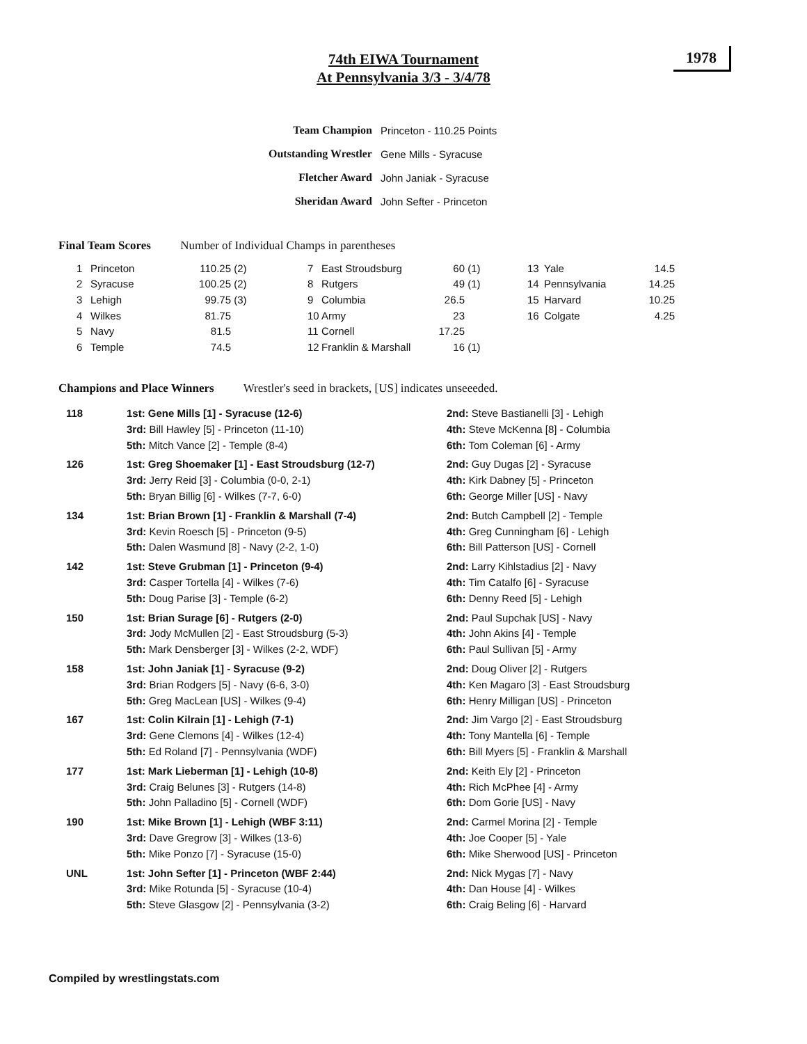74th EIWA Tournament
At Pennsylvania 3/3 - 3/4/78
1978
| Team Champion | Princeton - 110.25 Points |
| Outstanding Wrestler | Gene Mills - Syracuse |
| Fletcher Award | John Janiak - Syracuse |
| Sheridan Award | John Sefter - Princeton |
Final Team Scores Number of Individual Champs in parentheses
| 1 | Princeton | 110.25 | (2) | 7 | East Stroudsburg | 60 | (1) | 13 | Yale | 14.5 |
| 2 | Syracuse | 100.25 | (2) | 8 | Rutgers | 49 | (1) | 14 | Pennsylvania | 14.25 |
| 3 | Lehigh | 99.75 | (3) | 9 | Columbia | 26.5 | | 15 | Harvard | 10.25 |
| 4 | Wilkes | 81.75 | | 10 | Army | 23 | | 16 | Colgate | 4.25 |
| 5 | Navy | 81.5 | | 11 | Cornell | 17.25 | | | | |
| 6 | Temple | 74.5 | | 12 | Franklin & Marshall | 16 | (1) | | | |
Champions and Place Winners Wrestler's seed in brackets, [US] indicates unseeeded.
| 118 | 1st: Gene Mills [1] - Syracuse (12-6) | 2nd: Steve Bastianelli [3] - Lehigh |
| | 3rd: Bill Hawley [5] - Princeton (11-10) | 4th: Steve McKenna [8] - Columbia |
| | 5th: Mitch Vance [2] - Temple (8-4) | 6th: Tom Coleman [6] - Army |
| 126 | 1st: Greg Shoemaker [1] - East Stroudsburg (12-7) | 2nd: Guy Dugas [2] - Syracuse |
| | 3rd: Jerry Reid [3] - Columbia (0-0, 2-1) | 4th: Kirk Dabney [5] - Princeton |
| | 5th: Bryan Billig [6] - Wilkes (7-7, 6-0) | 6th: George Miller [US] - Navy |
| 134 | 1st: Brian Brown [1] - Franklin & Marshall (7-4) | 2nd: Butch Campbell [2] - Temple |
| | 3rd: Kevin Roesch [5] - Princeton (9-5) | 4th: Greg Cunningham [6] - Lehigh |
| | 5th: Dalen Wasmund [8] - Navy (2-2, 1-0) | 6th: Bill Patterson [US] - Cornell |
| 142 | 1st: Steve Grubman [1] - Princeton (9-4) | 2nd: Larry Kihlstadius [2] - Navy |
| | 3rd: Casper Tortella [4] - Wilkes (7-6) | 4th: Tim Catalfo [6] - Syracuse |
| | 5th: Doug Parise [3] - Temple (6-2) | 6th: Denny Reed [5] - Lehigh |
| 150 | 1st: Brian Surage [6] - Rutgers (2-0) | 2nd: Paul Supchak [US] - Navy |
| | 3rd: Jody McMullen [2] - East Stroudsburg (5-3) | 4th: John Akins [4] - Temple |
| | 5th: Mark Densberger [3] - Wilkes (2-2, WDF) | 6th: Paul Sullivan [5] - Army |
| 158 | 1st: John Janiak [1] - Syracuse (9-2) | 2nd: Doug Oliver [2] - Rutgers |
| | 3rd: Brian Rodgers [5] - Navy (6-6, 3-0) | 4th: Ken Magaro [3] - East Stroudsburg |
| | 5th: Greg MacLean [US] - Wilkes (9-4) | 6th: Henry Milligan [US] - Princeton |
| 167 | 1st: Colin Kilrain [1] - Lehigh (7-1) | 2nd: Jim Vargo [2] - East Stroudsburg |
| | 3rd: Gene Clemons [4] - Wilkes (12-4) | 4th: Tony Mantella [6] - Temple |
| | 5th: Ed Roland [7] - Pennsylvania (WDF) | 6th: Bill Myers [5] - Franklin & Marshall |
| 177 | 1st: Mark Lieberman [1] - Lehigh (10-8) | 2nd: Keith Ely [2] - Princeton |
| | 3rd: Craig Belunes [3] - Rutgers (14-8) | 4th: Rich McPhee [4] - Army |
| | 5th: John Palladino [5] - Cornell (WDF) | 6th: Dom Gorie [US] - Navy |
| 190 | 1st: Mike Brown [1] - Lehigh (WBF 3:11) | 2nd: Carmel Morina [2] - Temple |
| | 3rd: Dave Gregrow [3] - Wilkes (13-6) | 4th: Joe Cooper [5] - Yale |
| | 5th: Mike Ponzo [7] - Syracuse (15-0) | 6th: Mike Sherwood [US] - Princeton |
| UNL | 1st: John Sefter [1] - Princeton (WBF 2:44) | 2nd: Nick Mygas [7] - Navy |
| | 3rd: Mike Rotunda [5] - Syracuse (10-4) | 4th: Dan House [4] - Wilkes |
| | 5th: Steve Glasgow [2] - Pennsylvania (3-2) | 6th: Craig Beling [6] - Harvard |
Compiled by wrestlingstats.com